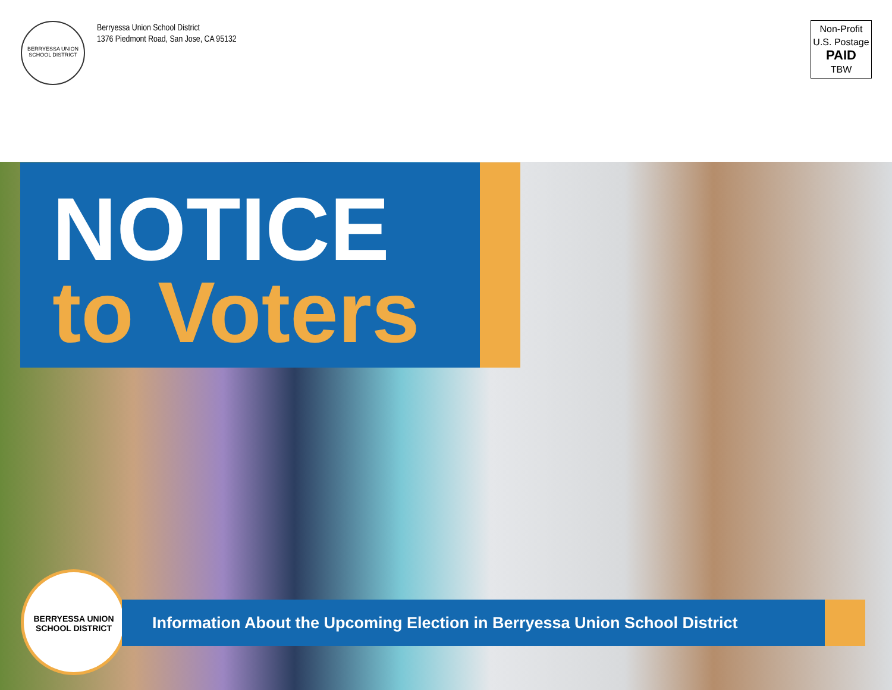BERRYESSA UNION SCHOOL DISTRICT
Berryessa Union School District
1376 Piedmont Road, San Jose, CA 95132
Non-Profit
U.S. Postage
PAID
TBW
NOTICE
to Voters
BERRYESSA UNION SCHOOL DISTRICT
Information About the Upcoming Election in Berryessa Union School District